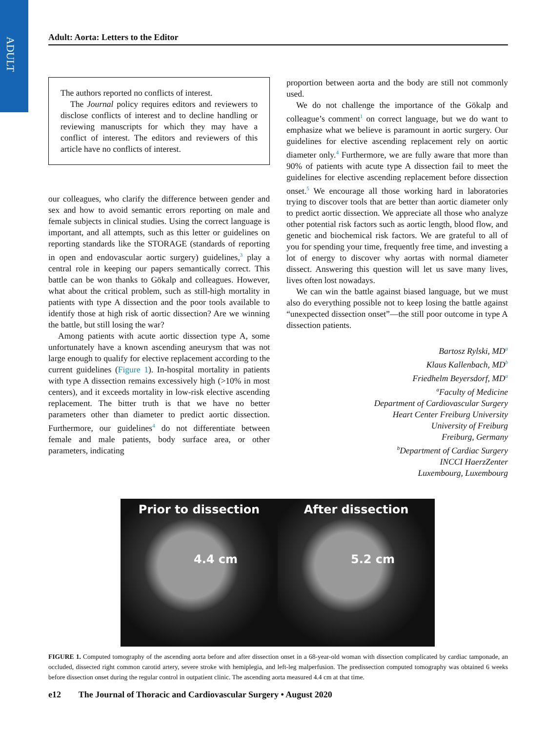ADULT
Adult: Aorta: Letters to the Editor
The authors reported no conflicts of interest.
The Journal policy requires editors and reviewers to disclose conflicts of interest and to decline handling or reviewing manuscripts for which they may have a conflict of interest. The editors and reviewers of this article have no conflicts of interest.
our colleagues, who clarify the difference between gender and sex and how to avoid semantic errors reporting on male and female subjects in clinical studies. Using the correct language is important, and all attempts, such as this letter or guidelines on reporting standards like the STORAGE (standards of reporting in open and endovascular aortic surgery) guidelines,<sup>3</sup> play a central role in keeping our papers semantically correct. This battle can be won thanks to Gökalp and colleagues. However, what about the critical problem, such as still-high mortality in patients with type A dissection and the poor tools available to identify those at high risk of aortic dissection? Are we winning the battle, but still losing the war?
Among patients with acute aortic dissection type A, some unfortunately have a known ascending aneurysm that was not large enough to qualify for elective replacement according to the current guidelines (Figure 1). In-hospital mortality in patients with type A dissection remains excessively high (>10% in most centers), and it exceeds mortality in low-risk elective ascending replacement. The bitter truth is that we have no better parameters other than diameter to predict aortic dissection. Furthermore, our guidelines<sup>4</sup> do not differentiate between female and male patients, body surface area, or other parameters, indicating
proportion between aorta and the body are still not commonly used.
We do not challenge the importance of the Gökalp and colleague’s comment<sup>1</sup> on correct language, but we do want to emphasize what we believe is paramount in aortic surgery. Our guidelines for elective ascending replacement rely on aortic diameter only.<sup>4</sup> Furthermore, we are fully aware that more than 90% of patients with acute type A dissection fail to meet the guidelines for elective ascending replacement before dissection onset.<sup>5</sup> We encourage all those working hard in laboratories trying to discover tools that are better than aortic diameter only to predict aortic dissection. We appreciate all those who analyze other potential risk factors such as aortic length, blood flow, and genetic and biochemical risk factors. We are grateful to all of you for spending your time, frequently free time, and investing a lot of energy to discover why aortas with normal diameter dissect. Answering this question will let us save many lives, lives often lost nowadays.
We can win the battle against biased language, but we must also do everything possible not to keep losing the battle against “unexpected dissection onset”—the still poor outcome in type A dissection patients.
Bartosz Rylski, MD<sup>a</sup>
Klaus Kallenbach, MD<sup>b</sup>
Friedhelm Beyersdorf, MD<sup>a</sup>
<sup>a</sup> Faculty of Medicine
Department of Cardiovascular Surgery
Heart Center Freiburg University
University of Freiburg
Freiburg, Germany
<sup>b</sup> Department of Cardiac Surgery
INCCI HaerzZenter
Luxembourg, Luxembourg
Prior to dissection
4.4 cm
After dissection
5.2 cm
FIGURE 1. Computed tomography of the ascending aorta before and after dissection onset in a 68-year-old woman with dissection complicated by cardiac tamponade, an occluded, dissected right common carotid artery, severe stroke with hemiplegia, and left-leg malperfusion. The predissection computed tomography was obtained 6 weeks before dissection onset during the regular control in outpatient clinic. The ascending aorta measured 4.4 cm at that time.
e12 The Journal of Thoracic and Cardiovascular Surgery • August 2020